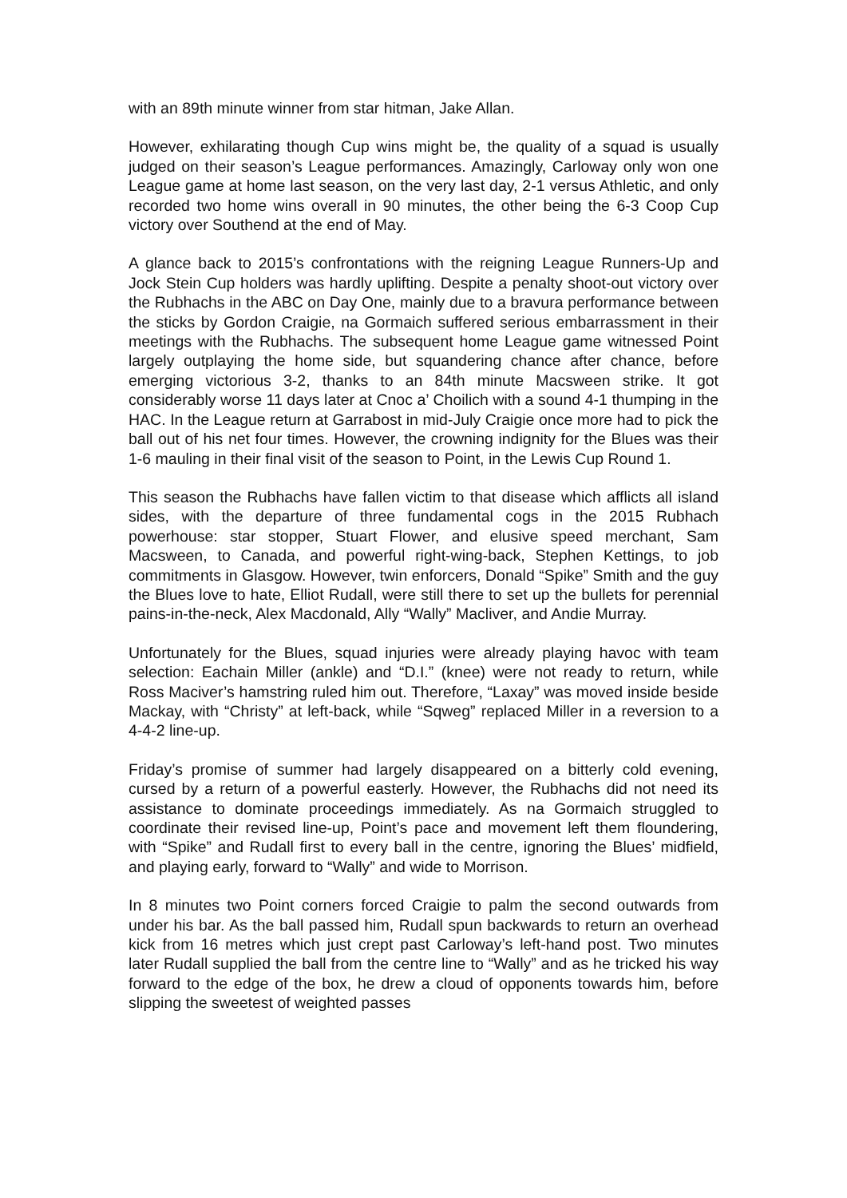with an 89th minute winner from star hitman, Jake Allan.
However, exhilarating though Cup wins might be, the quality of a squad is usually judged on their season’s League performances. Amazingly, Carloway only won one League game at home last season, on the very last day, 2-1 versus Athletic, and only recorded two home wins overall in 90 minutes, the other being the 6-3 Coop Cup victory over Southend at the end of May.
A glance back to 2015’s confrontations with the reigning League Runners-Up and Jock Stein Cup holders was hardly uplifting. Despite a penalty shoot-out victory over the Rubhachs in the ABC on Day One, mainly due to a bravura performance between the sticks by Gordon Craigie, na Gormaich suffered serious embarrassment in their meetings with the Rubhachs. The subsequent home League game witnessed Point largely outplaying the home side, but squandering chance after chance, before emerging victorious 3-2, thanks to an 84th minute Macsween strike. It got considerably worse 11 days later at Cnoc a’ Choilich with a sound 4-1 thumping in the HAC. In the League return at Garrabost in mid-July Craigie once more had to pick the ball out of his net four times. However, the crowning indignity for the Blues was their 1-6 mauling in their final visit of the season to Point, in the Lewis Cup Round 1.
This season the Rubhachs have fallen victim to that disease which afflicts all island sides, with the departure of three fundamental cogs in the 2015 Rubhach powerhouse: star stopper, Stuart Flower, and elusive speed merchant, Sam Macsween, to Canada, and powerful right-wing-back, Stephen Kettings, to job commitments in Glasgow. However, twin enforcers, Donald “Spike” Smith and the guy the Blues love to hate, Elliot Rudall, were still there to set up the bullets for perennial pains-in-the-neck, Alex Macdonald, Ally “Wally” Macliver, and Andie Murray.
Unfortunately for the Blues, squad injuries were already playing havoc with team selection: Eachain Miller (ankle) and “D.I.” (knee) were not ready to return, while Ross Maciver’s hamstring ruled him out. Therefore, “Laxay” was moved inside beside Mackay, with “Christy” at left-back, while “Sqweg” replaced Miller in a reversion to a 4-4-2 line-up.
Friday’s promise of summer had largely disappeared on a bitterly cold evening, cursed by a return of a powerful easterly. However, the Rubhachs did not need its assistance to dominate proceedings immediately. As na Gormaich struggled to coordinate their revised line-up, Point’s pace and movement left them floundering, with “Spike” and Rudall first to every ball in the centre, ignoring the Blues’ midfield, and playing early, forward to “Wally” and wide to Morrison.
In 8 minutes two Point corners forced Craigie to palm the second outwards from under his bar. As the ball passed him, Rudall spun backwards to return an overhead kick from 16 metres which just crept past Carloway’s left-hand post. Two minutes later Rudall supplied the ball from the centre line to “Wally” and as he tricked his way forward to the edge of the box, he drew a cloud of opponents towards him, before slipping the sweetest of weighted passes